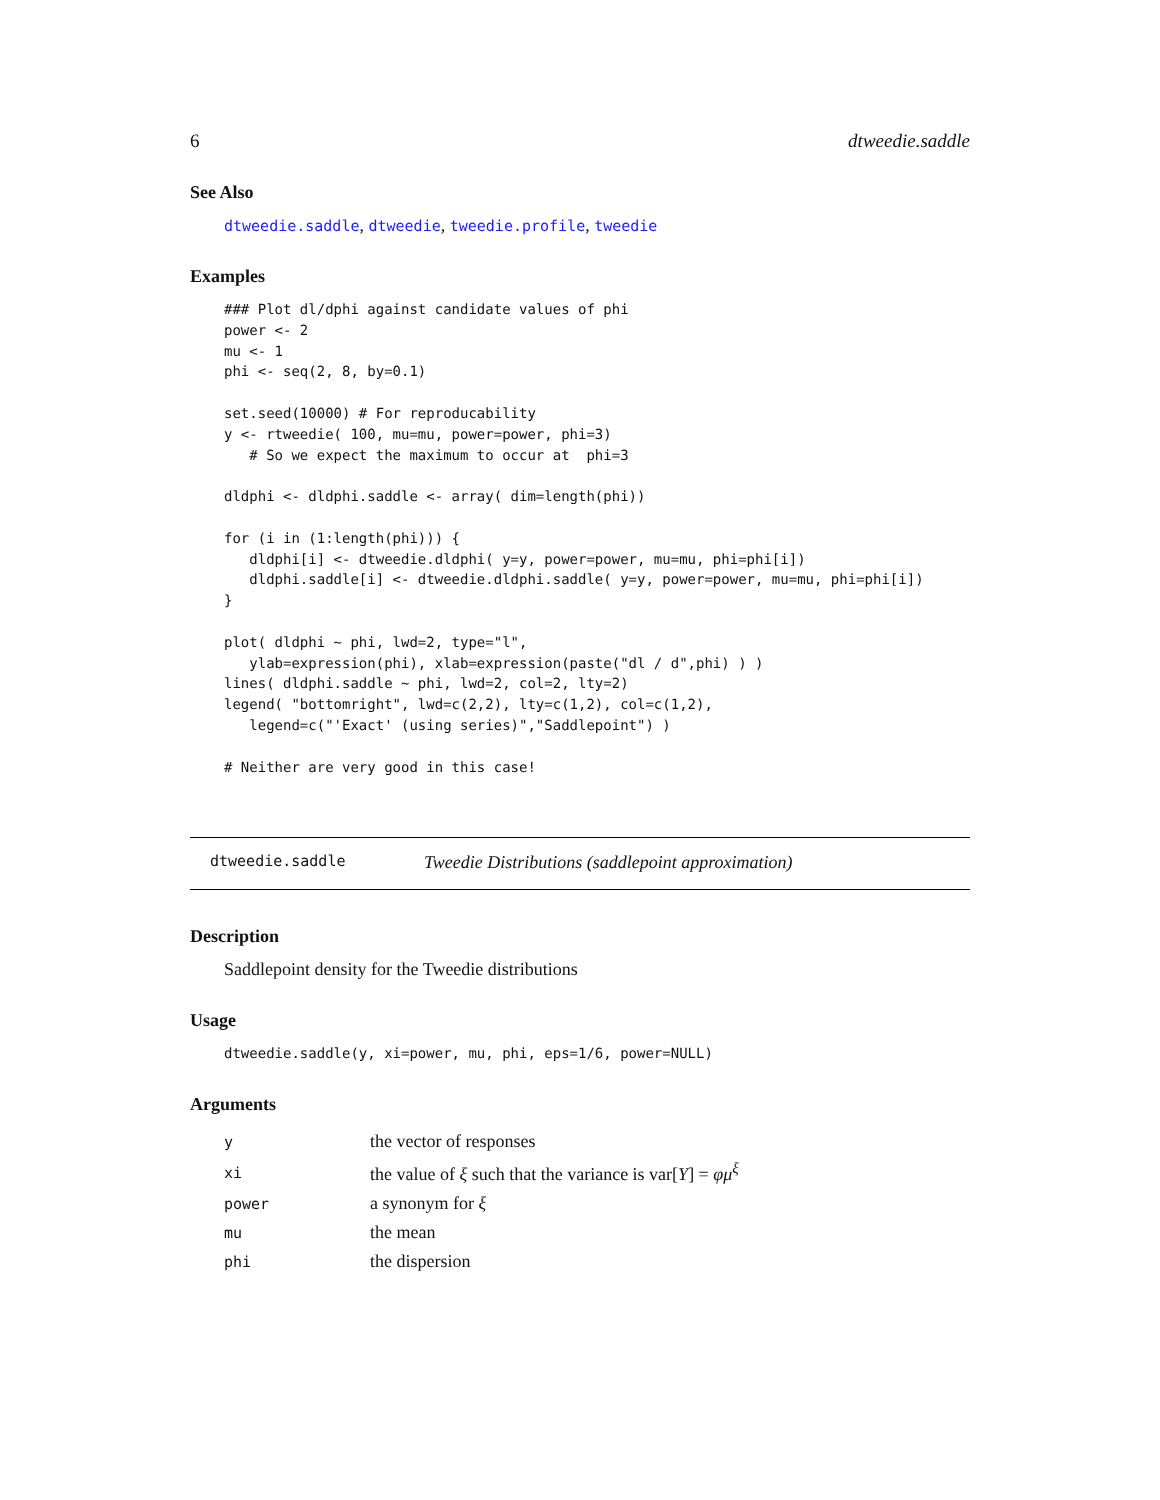6 dtweedie.saddle
See Also
dtweedie.saddle, dtweedie, tweedie.profile, tweedie
Examples
### Plot dl/dphi against candidate values of phi
power <- 2
mu <- 1
phi <- seq(2, 8, by=0.1)

set.seed(10000) # For reproducability
y <- rtweedie( 100, mu=mu, power=power, phi=3)
   # So we expect the maximum to occur at  phi=3

dldphi <- dldphi.saddle <- array( dim=length(phi))

for (i in (1:length(phi))) {
   dldphi[i] <- dtweedie.dldphi( y=y, power=power, mu=mu, phi=phi[i])
   dldphi.saddle[i] <- dtweedie.dldphi.saddle( y=y, power=power, mu=mu, phi=phi[i])
}

plot( dldphi ~ phi, lwd=2, type="l",
   ylab=expression(phi), xlab=expression(paste("dl / d",phi) ) )
lines( dldphi.saddle ~ phi, lwd=2, col=2, lty=2)
legend( "bottomright", lwd=c(2,2), lty=c(1,2), col=c(1,2),
   legend=c("'Exact' (using series)","Saddlepoint") )

# Neither are very good in this case!
dtweedie.saddle Tweedie Distributions (saddlepoint approximation)
Description
Saddlepoint density for the Tweedie distributions
Usage
dtweedie.saddle(y, xi=power, mu, phi, eps=1/6, power=NULL)
Arguments
| y | the vector of responses |
| xi | the value of ξ such that the variance is var[ Y ] = φμ<sup>ξ</sup> |
| power | a synonym for ξ |
| mu | the mean |
| phi | the dispersion |